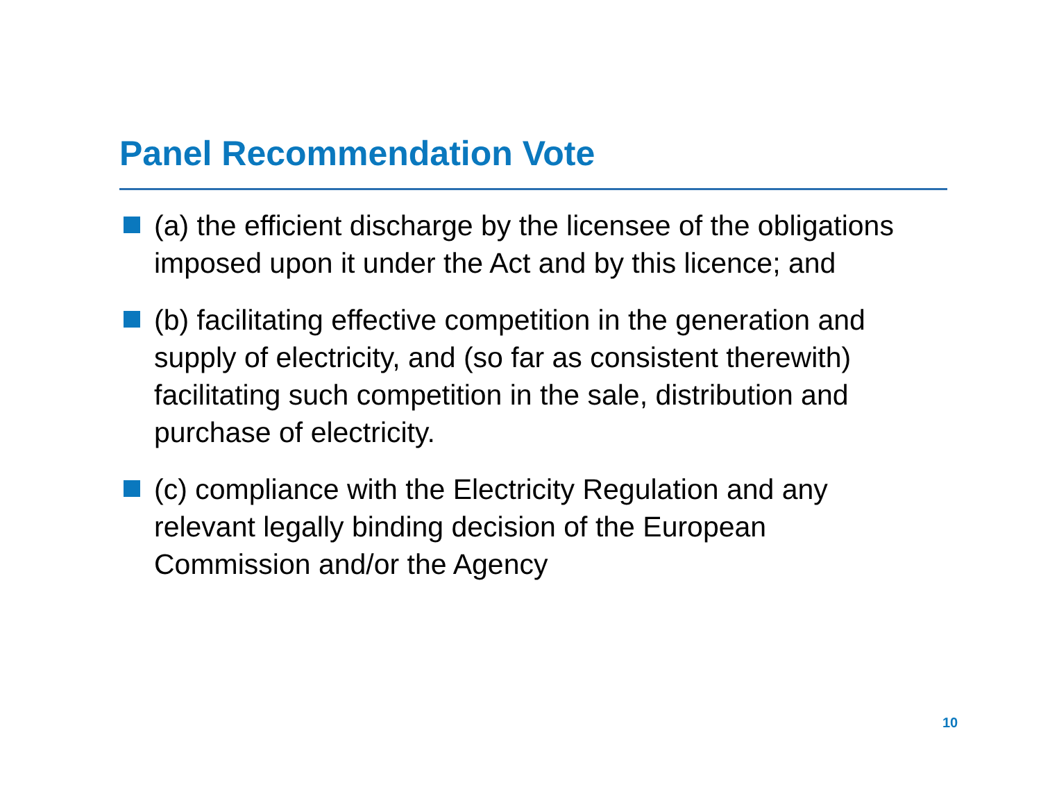Panel Recommendation Vote
(a) the efficient discharge by the licensee of the obligations imposed upon it under the Act and by this licence; and
(b) facilitating effective competition in the generation and supply of electricity, and (so far as consistent therewith) facilitating such competition in the sale, distribution and purchase of electricity.
(c) compliance with the Electricity Regulation and any relevant legally binding decision of the European Commission and/or the Agency
10